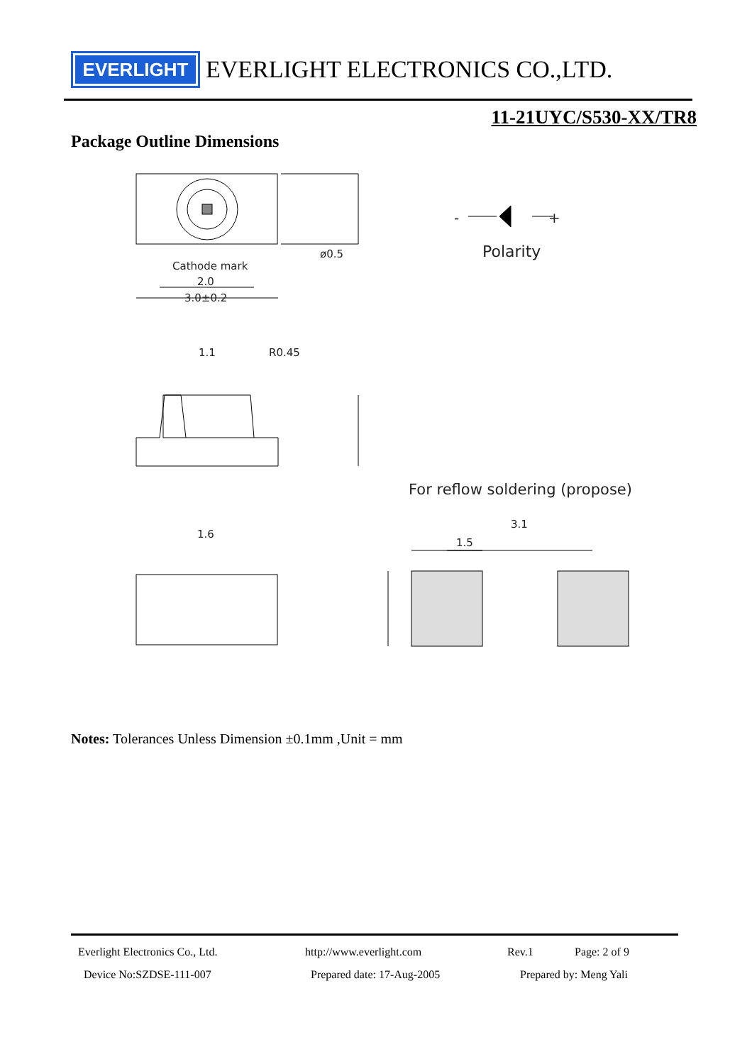EVERLIGHT
EVERLIGHT ELECTRONICS CO.,LTD.
11-21UYC/S530-XX/TR8
Package Outline Dimensions
Cathode mark
2.0
3.0±0.2
ø0.5
Polarity
-
+
1.1
R0.45
1.6
3.1
1.5
For reflow soldering (propose)
Notes: Tolerances Unless Dimension ±0.1mm ,Unit = mm
Everlight Electronics Co., Ltd. http://www.everlight.com Rev.1 Page: 2 of 9
Device No:SZDSE-111-007 Prepared date: 17-Aug-2005 Prepared by: Meng Yali